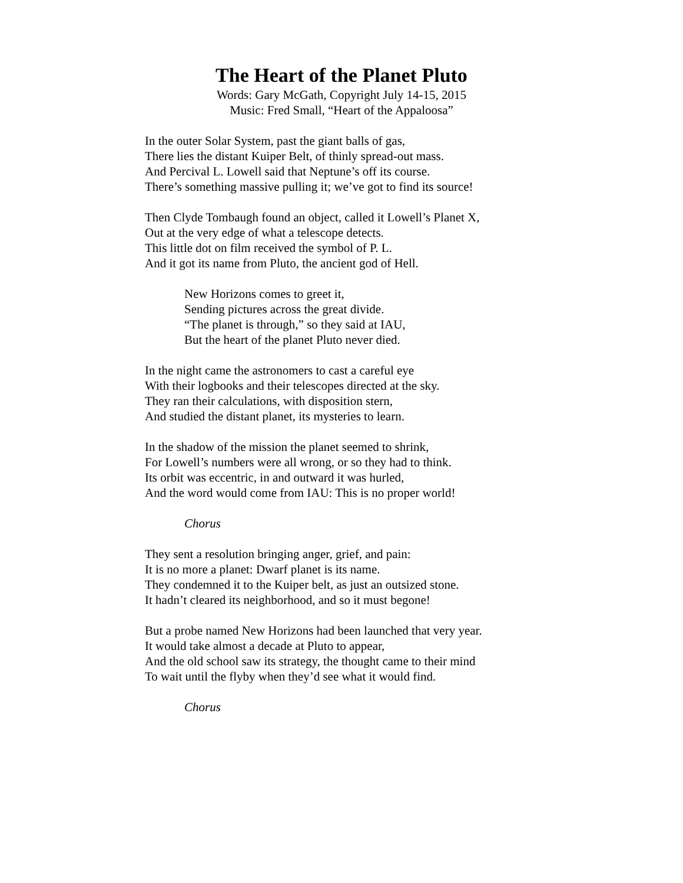The Heart of the Planet Pluto
Words: Gary McGath, Copyright July 14-15, 2015
Music: Fred Small, “Heart of the Appaloosa”
In the outer Solar System, past the giant balls of gas,
There lies the distant Kuiper Belt, of thinly spread-out mass.
And Percival L. Lowell said that Neptune’s off its course.
There’s something massive pulling it; we’ve got to find its source!
Then Clyde Tombaugh found an object, called it Lowell’s Planet X,
Out at the very edge of what a telescope detects.
This little dot on film received the symbol of P. L.
And it got its name from Pluto, the ancient god of Hell.
New Horizons comes to greet it,
Sending pictures across the great divide.
“The planet is through,” so they said at IAU,
But the heart of the planet Pluto never died.
In the night came the astronomers to cast a careful eye
With their logbooks and their telescopes directed at the sky.
They ran their calculations, with disposition stern,
And studied the distant planet, its mysteries to learn.
In the shadow of the mission the planet seemed to shrink,
For Lowell’s numbers were all wrong, or so they had to think.
Its orbit was eccentric, in and outward it was hurled,
And the word would come from IAU: This is no proper world!
Chorus
They sent a resolution bringing anger, grief, and pain:
It is no more a planet: Dwarf planet is its name.
They condemned it to the Kuiper belt, as just an outsized stone.
It hadn’t cleared its neighborhood, and so it must begone!
But a probe named New Horizons had been launched that very year.
It would take almost a decade at Pluto to appear,
And the old school saw its strategy, the thought came to their mind
To wait until the flyby when they’d see what it would find.
Chorus